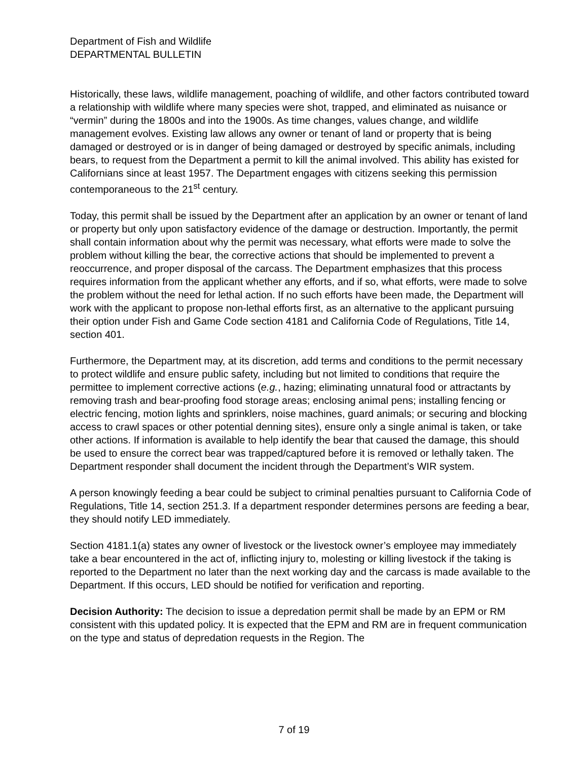Department of Fish and Wildlife
DEPARTMENTAL BULLETIN
Historically, these laws, wildlife management, poaching of wildlife, and other factors contributed toward a relationship with wildlife where many species were shot, trapped, and eliminated as nuisance or “vermin” during the 1800s and into the 1900s. As time changes, values change, and wildlife management evolves. Existing law allows any owner or tenant of land or property that is being damaged or destroyed or is in danger of being damaged or destroyed by specific animals, including bears, to request from the Department a permit to kill the animal involved. This ability has existed for Californians since at least 1957. The Department engages with citizens seeking this permission contemporaneous to the 21<sup>st</sup> century.
Today, this permit shall be issued by the Department after an application by an owner or tenant of land or property but only upon satisfactory evidence of the damage or destruction. Importantly, the permit shall contain information about why the permit was necessary, what efforts were made to solve the problem without killing the bear, the corrective actions that should be implemented to prevent a reoccurrence, and proper disposal of the carcass. The Department emphasizes that this process requires information from the applicant whether any efforts, and if so, what efforts, were made to solve the problem without the need for lethal action. If no such efforts have been made, the Department will work with the applicant to propose non-lethal efforts first, as an alternative to the applicant pursuing their option under Fish and Game Code section 4181 and California Code of Regulations, Title 14, section 401.
Furthermore, the Department may, at its discretion, add terms and conditions to the permit necessary to protect wildlife and ensure public safety, including but not limited to conditions that require the permittee to implement corrective actions (e.g., hazing; eliminating unnatural food or attractants by removing trash and bear-proofing food storage areas; enclosing animal pens; installing fencing or electric fencing, motion lights and sprinklers, noise machines, guard animals; or securing and blocking access to crawl spaces or other potential denning sites), ensure only a single animal is taken, or take other actions. If information is available to help identify the bear that caused the damage, this should be used to ensure the correct bear was trapped/captured before it is removed or lethally taken. The Department responder shall document the incident through the Department’s WIR system.
A person knowingly feeding a bear could be subject to criminal penalties pursuant to California Code of Regulations, Title 14, section 251.3. If a department responder determines persons are feeding a bear, they should notify LED immediately.
Section 4181.1(a) states any owner of livestock or the livestock owner’s employee may immediately take a bear encountered in the act of, inflicting injury to, molesting or killing livestock if the taking is reported to the Department no later than the next working day and the carcass is made available to the Department. If this occurs, LED should be notified for verification and reporting.
Decision Authority: The decision to issue a depredation permit shall be made by an EPM or RM consistent with this updated policy. It is expected that the EPM and RM are in frequent communication on the type and status of depredation requests in the Region. The
7 of 19